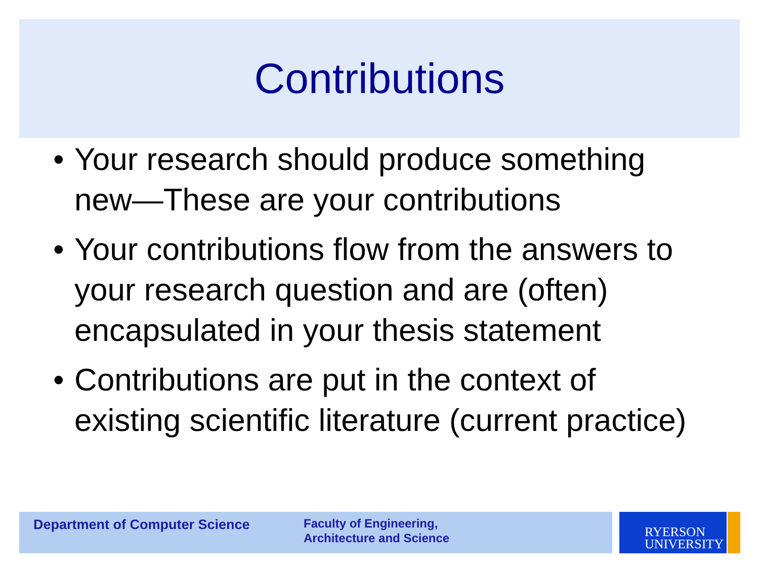Contributions
• Your research should produce something new—These are your contributions
• Your contributions flow from the answers to your research question and are (often) encapsulated in your thesis statement
• Contributions are put in the context of existing scientific literature (current practice)
Department of Computer Science
Faculty of Engineering,
Architecture and Science
RYERSON
UNIVERSITY